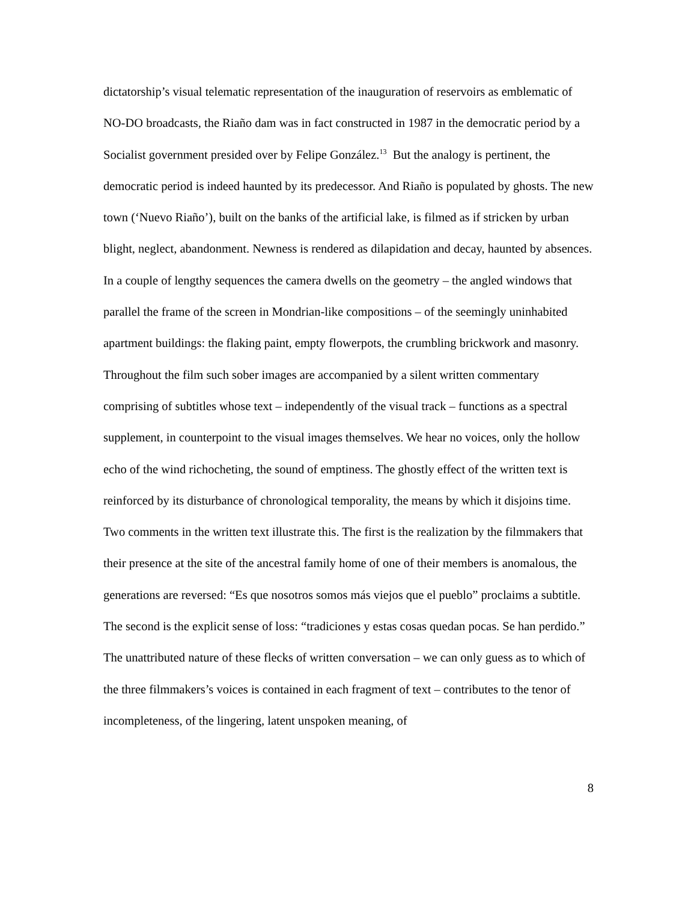dictatorship’s visual telematic representation of the inauguration of reservoirs as emblematic of NO-DO broadcasts, the Riaño dam was in fact constructed in 1987 in the democratic period by a Socialist government presided over by Felipe González.<sup>13</sup> But the analogy is pertinent, the democratic period is indeed haunted by its predecessor. And Riaño is populated by ghosts. The new town (‘Nuevo Riaño’), built on the banks of the artificial lake, is filmed as if stricken by urban blight, neglect, abandonment. Newness is rendered as dilapidation and decay, haunted by absences. In a couple of lengthy sequences the camera dwells on the geometry – the angled windows that parallel the frame of the screen in Mondrian-like compositions – of the seemingly uninhabited apartment buildings: the flaking paint, empty flowerpots, the crumbling brickwork and masonry. Throughout the film such sober images are accompanied by a silent written commentary comprising of subtitles whose text – independently of the visual track – functions as a spectral supplement, in counterpoint to the visual images themselves. We hear no voices, only the hollow echo of the wind richocheting, the sound of emptiness. The ghostly effect of the written text is reinforced by its disturbance of chronological temporality, the means by which it disjoins time. Two comments in the written text illustrate this. The first is the realization by the filmmakers that their presence at the site of the ancestral family home of one of their members is anomalous, the generations are reversed: “Es que nosotros somos más viejos que el pueblo” proclaims a subtitle. The second is the explicit sense of loss: “tradiciones y estas cosas quedan pocas. Se han perdido.” The unattributed nature of these flecks of written conversation – we can only guess as to which of the three filmmakers’s voices is contained in each fragment of text – contributes to the tenor of incompleteness, of the lingering, latent unspoken meaning, of
8